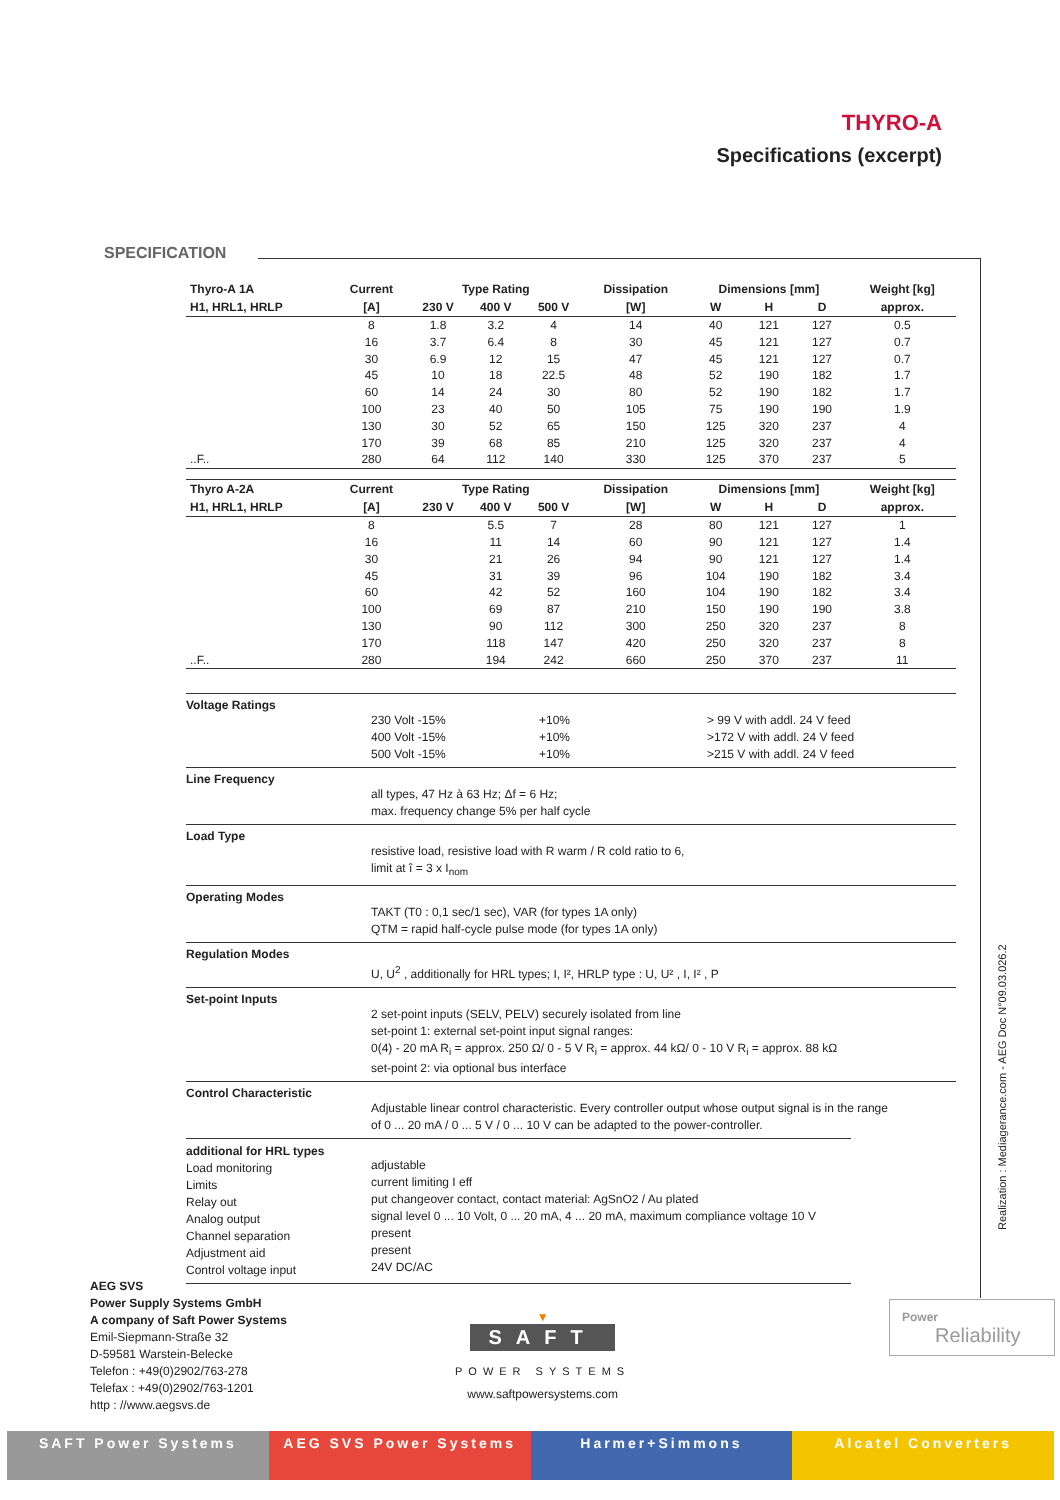THYRO-A
Specifications (excerpt)
SPECIFICATION
| Thyro-A 1A | Current | Type Rating | | | Dissipation | Dimensions [mm] | | | Weight [kg] |
| --- | --- | --- | --- | --- | --- | --- | --- | --- | --- |
| H1, HRL1, HRLP | [A] | 230 V | 400 V | 500 V | [W] | W | H | D | approx. |
| | 8 | 1.8 | 3.2 | 4 | 14 | 40 | 121 | 127 | 0.5 |
| | 16 | 3.7 | 6.4 | 8 | 30 | 45 | 121 | 127 | 0.7 |
| | 30 | 6.9 | 12 | 15 | 47 | 45 | 121 | 127 | 0.7 |
| | 45 | 10 | 18 | 22.5 | 48 | 52 | 190 | 182 | 1.7 |
| | 60 | 14 | 24 | 30 | 80 | 52 | 190 | 182 | 1.7 |
| | 100 | 23 | 40 | 50 | 105 | 75 | 190 | 190 | 1.9 |
| | 130 | 30 | 52 | 65 | 150 | 125 | 320 | 237 | 4 |
| | 170 | 39 | 68 | 85 | 210 | 125 | 320 | 237 | 4 |
| ..F.. | 280 | 64 | 112 | 140 | 330 | 125 | 370 | 237 | 5 |
| Thyro A-2A | Current | Type Rating | | | Dissipation | Dimensions [mm] | | | Weight [kg] |
| --- | --- | --- | --- | --- | --- | --- | --- | --- | --- |
| H1, HRL1, HRLP | [A] | 230 V | 400 V | 500 V | [W] | W | H | D | approx. |
| | 8 | | 5.5 | 7 | 28 | 80 | 121 | 127 | 1 |
| | 16 | | 11 | 14 | 60 | 90 | 121 | 127 | 1.4 |
| | 30 | | 21 | 26 | 94 | 90 | 121 | 127 | 1.4 |
| | 45 | | 31 | 39 | 96 | 104 | 190 | 182 | 3.4 |
| | 60 | | 42 | 52 | 160 | 104 | 190 | 182 | 3.4 |
| | 100 | | 69 | 87 | 210 | 150 | 190 | 190 | 3.8 |
| | 130 | | 90 | 112 | 300 | 250 | 320 | 237 | 8 |
| | 170 | | 118 | 147 | 420 | 250 | 320 | 237 | 8 |
| ..F.. | 280 | | 194 | 242 | 660 | 250 | 370 | 237 | 11 |
Voltage Ratings
230 Volt -15%
400 Volt -15%
500 Volt -15%
+10%
+10%
+10%
> 99 V with addl. 24 V feed
>172 V with addl. 24 V feed
>215 V with addl. 24 V feed
Line Frequency
all types, 47 Hz à 63 Hz; Δf = 6 Hz;
max. frequency change 5% per half cycle
Load Type
resistive load, resistive load with R warm / R cold ratio to 6,
limit at î = 3 x I<sub>nom</sub>
Operating Modes
TAKT (T0 : 0,1 sec/1 sec), VAR (for types 1A only)
QTM = rapid half-cycle pulse mode (for types 1A only)
Regulation Modes
U, U<sup>2</sup> , additionally for HRL types; I, I², HRLP type : U, U² , I, I² , P
Set-point Inputs
2 set-point inputs (SELV, PELV) securely isolated from line
set-point 1: external set-point input signal ranges:
0(4) - 20 mA R<sub>i</sub> = approx. 250 Ω/ 0 - 5 V R<sub>i</sub> = approx. 44 kΩ/ 0 - 10 V R<sub>i</sub> = approx. 88 kΩ
set-point 2: via optional bus interface
Control Characteristic
Adjustable linear control characteristic. Every controller output whose output signal is in the range
of 0 ... 20 mA / 0 ... 5 V / 0 ... 10 V can be adapted to the power-controller.
additional for HRL types
Load monitoring
Limits
Relay out
Analog output
Channel separation
Adjustment aid
Control voltage input
adjustable
current limiting I eff
put changeover contact, contact material: AgSnO2 / Au plated
signal level 0 ... 10 Volt, 0 ... 20 mA, 4 ... 20 mA, maximum compliance voltage 10 V
present
present
24V DC/AC
Realization : Mediagerance.com - AEG Doc N°09.03.026.2
AEG SVS
Power Supply Systems GmbH
A company of Saft Power Systems
Emil-Siepmann-Straße 32
D-59581 Warstein-Belecke
Telefon : +49(0)2902/763-278
Telefax : +49(0)2902/763-1201
http : //www.aegsvs.de
▼
SAFT
POWER SYSTEMS
www.saftpowersystems.com
Power
Reliability
SAFT Power Systems AEG SVS Power Systems Harmer+Simmons Alcatel Converters